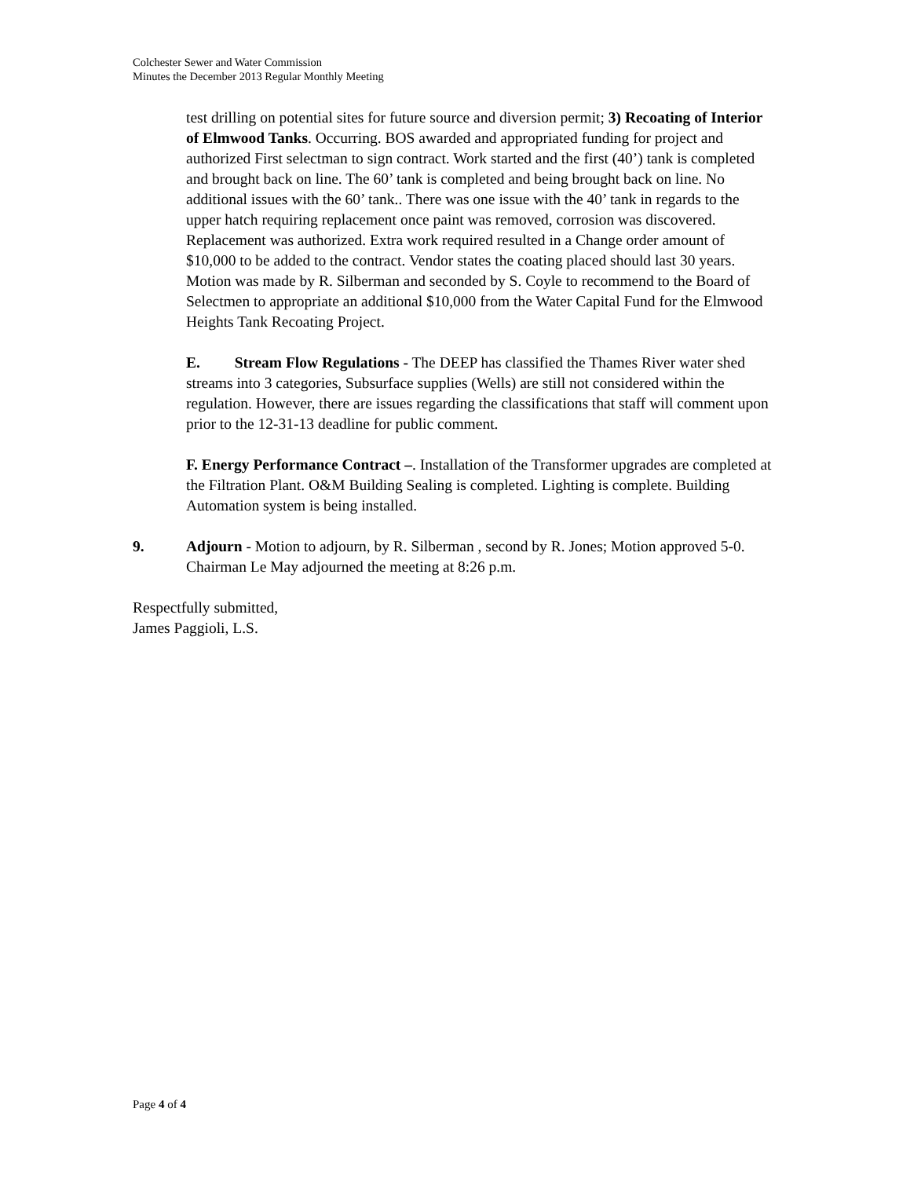Colchester Sewer and Water Commission
Minutes the December 2013 Regular Monthly Meeting
test drilling on potential sites for future source and diversion permit; 3) Recoating of Interior of Elmwood Tanks. Occurring. BOS awarded and appropriated funding for project and authorized First selectman to sign contract. Work started and the first (40’) tank is completed and brought back on line. The 60’ tank is completed and being brought back on line. No additional issues with the 60’ tank.. There was one issue with the 40’ tank in regards to the upper hatch requiring replacement once paint was removed, corrosion was discovered. Replacement was authorized. Extra work required resulted in a Change order amount of $10,000 to be added to the contract. Vendor states the coating placed should last 30 years. Motion was made by R. Silberman and seconded by S. Coyle to recommend to the Board of Selectmen to appropriate an additional $10,000 from the Water Capital Fund for the Elmwood Heights Tank Recoating Project.
E. Stream Flow Regulations - The DEEP has classified the Thames River water shed streams into 3 categories, Subsurface supplies (Wells) are still not considered within the regulation. However, there are issues regarding the classifications that staff will comment upon prior to the 12-31-13 deadline for public comment.
F. Energy Performance Contract –. Installation of the Transformer upgrades are completed at the Filtration Plant. O&M Building Sealing is completed. Lighting is complete. Building Automation system is being installed.
9. Adjourn - Motion to adjourn, by R. Silberman , second by R. Jones; Motion approved 5-0. Chairman Le May adjourned the meeting at 8:26 p.m.
Respectfully submitted,
James Paggioli, L.S.
Page 4 of 4